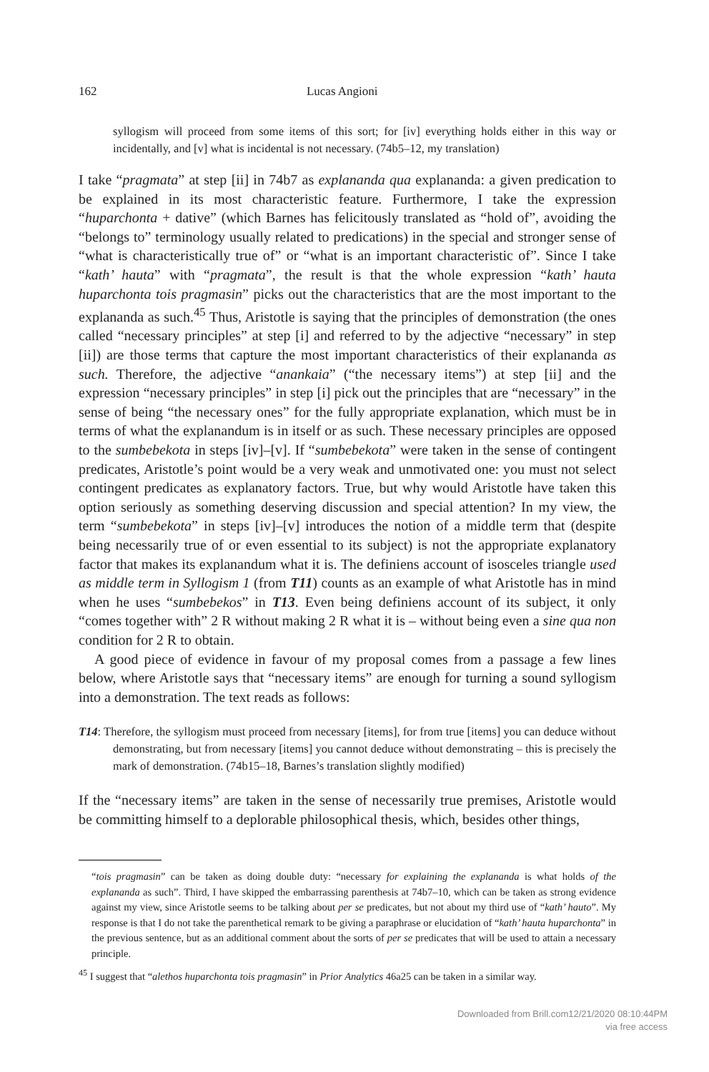162 Lucas Angioni
syllogism will proceed from some items of this sort; for [iv] everything holds either in this way or incidentally, and [v] what is incidental is not necessary. (74b5–12, my translation)
I take “pragmata” at step [ii] in 74b7 as explananda qua explananda: a given predication to be explained in its most characteristic feature. Furthermore, I take the expression “huparchonta + dative” (which Barnes has felicitously translated as “hold of”, avoiding the “belongs to” terminology usually related to predications) in the special and stronger sense of “what is characteristically true of” or “what is an important characteristic of”. Since I take “kath’ hauta” with “pragmata”, the result is that the whole expression “kath’ hauta huparchonta tois pragmasin” picks out the characteristics that are the most important to the explananda as such.<sup>45</sup> Thus, Aristotle is saying that the principles of demonstration (the ones called “necessary principles” at step [i] and referred to by the adjective “necessary” in step [ii]) are those terms that capture the most important characteristics of their explananda as such. Therefore, the adjective “anankaia” (“the necessary items”) at step [ii] and the expression “necessary principles” in step [i] pick out the principles that are “necessary” in the sense of being “the necessary ones” for the fully appropriate explanation, which must be in terms of what the explanandum is in itself or as such. These necessary principles are opposed to the sumbebekota in steps [iv]–[v]. If “sumbebekota” were taken in the sense of contingent predicates, Aristotle’s point would be a very weak and unmotivated one: you must not select contingent predicates as explanatory factors. True, but why would Aristotle have taken this option seriously as something deserving discussion and special attention? In my view, the term “sumbebekota” in steps [iv]–[v] introduces the notion of a middle term that (despite being necessarily true of or even essential to its subject) is not the appropriate explanatory factor that makes its explanandum what it is. The definiens account of isosceles triangle used as middle term in Syllogism 1 (from T11) counts as an example of what Aristotle has in mind when he uses “sumbebekos” in T13. Even being definiens account of its subject, it only “comes together with” 2 R without making 2 R what it is – without being even a sine qua non condition for 2 R to obtain.
A good piece of evidence in favour of my proposal comes from a passage a few lines below, where Aristotle says that “necessary items” are enough for turning a sound syllogism into a demonstration. The text reads as follows:
T14: Therefore, the syllogism must proceed from necessary [items], for from true [items] you can deduce without demonstrating, but from necessary [items] you cannot deduce without demonstrating – this is precisely the mark of demonstration. (74b15–18, Barnes’s translation slightly modified)
If the “necessary items” are taken in the sense of necessarily true premises, Aristotle would be committing himself to a deplorable philosophical thesis, which, besides other things,
“tois pragmasin” can be taken as doing double duty: “necessary for explaining the explananda is what holds of the explananda as such”. Third, I have skipped the embarrassing parenthesis at 74b7–10, which can be taken as strong evidence against my view, since Aristotle seems to be talking about per se predicates, but not about my third use of “kath’ hauto”. My response is that I do not take the parenthetical remark to be giving a paraphrase or elucidation of “kath’ hauta huparchonta” in the previous sentence, but as an additional comment about the sorts of per se predicates that will be used to attain a necessary principle.
<sup>45</sup> I suggest that “alethos huparchonta tois pragmasin” in Prior Analytics 46a25 can be taken in a similar way.
Downloaded from Brill.com12/21/2020 08:10:44PM
via free access